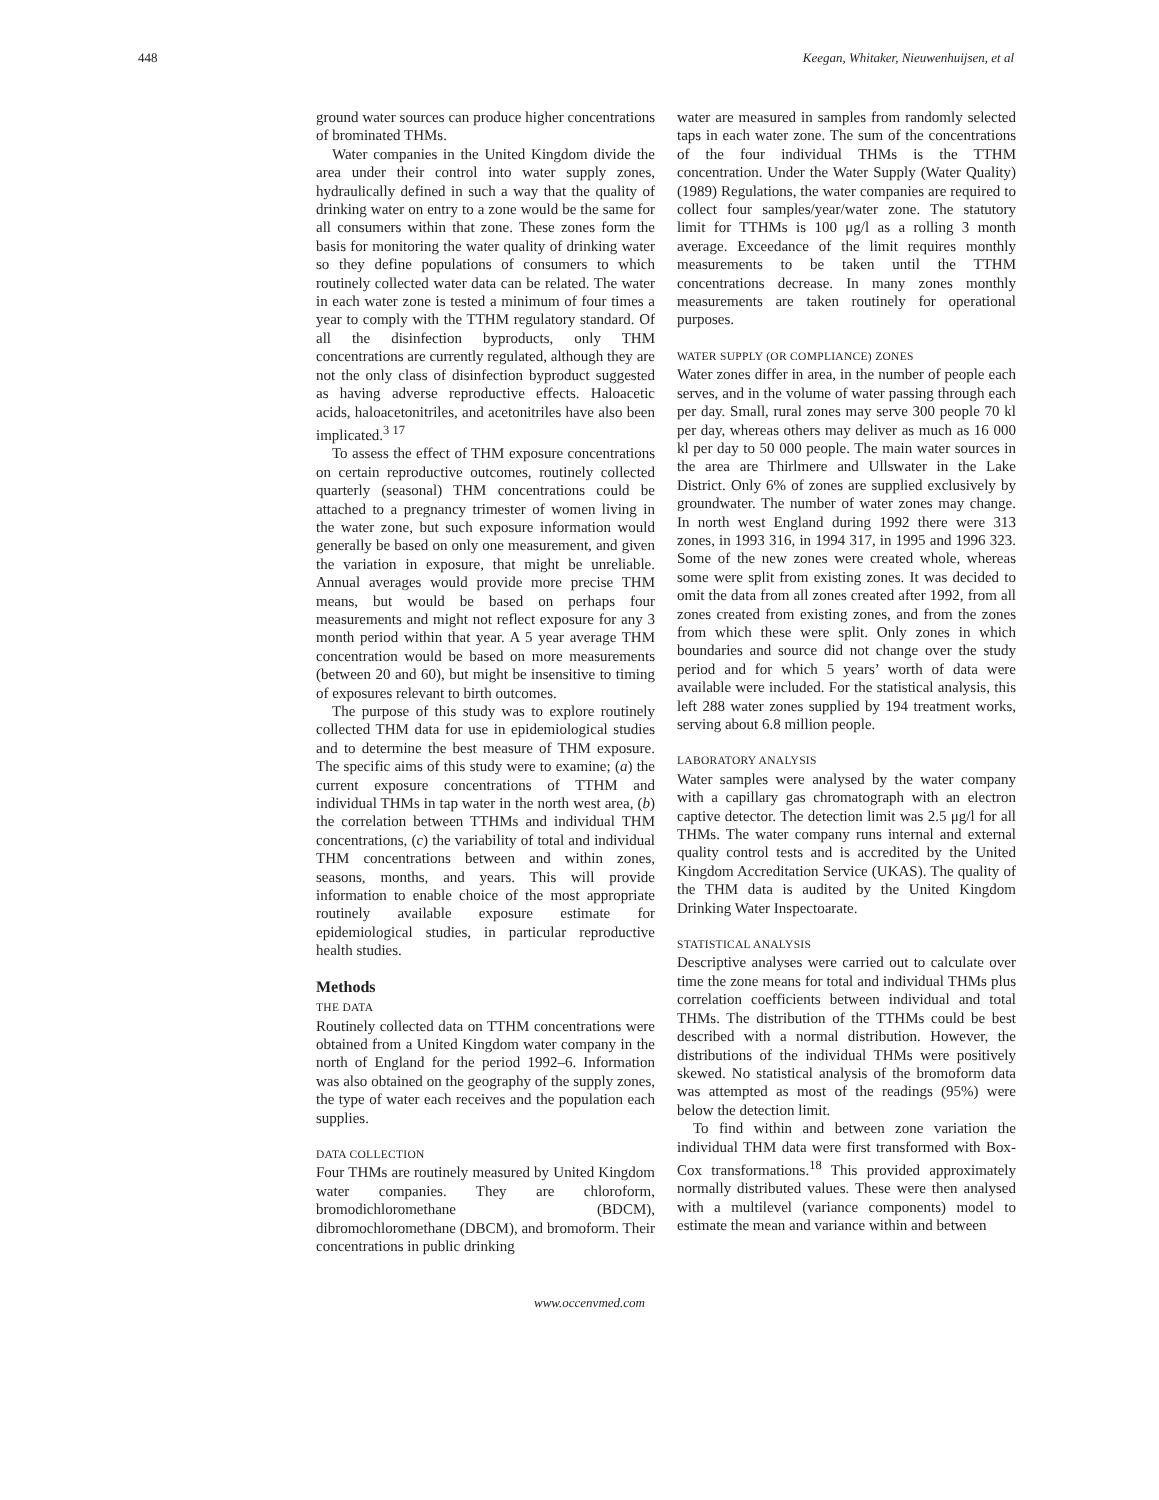448 Keegan, Whitaker, Nieuwenhuijsen, et al
ground water sources can produce higher concentrations of brominated THMs.
Water companies in the United Kingdom divide the area under their control into water supply zones, hydraulically defined in such a way that the quality of drinking water on entry to a zone would be the same for all consumers within that zone. These zones form the basis for monitoring the water quality of drinking water so they define populations of consumers to which routinely collected water data can be related. The water in each water zone is tested a minimum of four times a year to comply with the TTHM regulatory standard. Of all the disinfection byproducts, only THM concentrations are currently regulated, although they are not the only class of disinfection byproduct suggested as having adverse reproductive effects. Haloacetic acids, haloacetonitriles, and acetonitriles have also been implicated.<sup>3 17</sup>
To assess the effect of THM exposure concentrations on certain reproductive outcomes, routinely collected quarterly (seasonal) THM concentrations could be attached to a pregnancy trimester of women living in the water zone, but such exposure information would generally be based on only one measurement, and given the variation in exposure, that might be unreliable. Annual averages would provide more precise THM means, but would be based on perhaps four measurements and might not reflect exposure for any 3 month period within that year. A 5 year average THM concentration would be based on more measurements (between 20 and 60), but might be insensitive to timing of exposures relevant to birth outcomes.
The purpose of this study was to explore routinely collected THM data for use in epidemiological studies and to determine the best measure of THM exposure. The specific aims of this study were to examine; (a) the current exposure concentrations of TTHM and individual THMs in tap water in the north west area, (b) the correlation between TTHMs and individual THM concentrations, (c) the variability of total and individual THM concentrations between and within zones, seasons, months, and years. This will provide information to enable choice of the most appropriate routinely available exposure estimate for epidemiological studies, in particular reproductive health studies.
Methods
THE DATA
Routinely collected data on TTHM concentrations were obtained from a United Kingdom water company in the north of England for the period 1992–6. Information was also obtained on the geography of the supply zones, the type of water each receives and the population each supplies.
DATA COLLECTION
Four THMs are routinely measured by United Kingdom water companies. They are chloroform, bromodichloromethane (BDCM), dibromochloromethane (DBCM), and bromoform. Their concentrations in public drinking
water are measured in samples from randomly selected taps in each water zone. The sum of the concentrations of the four individual THMs is the TTHM concentration. Under the Water Supply (Water Quality) (1989) Regulations, the water companies are required to collect four samples/year/water zone. The statutory limit for TTHMs is 100 μg/l as a rolling 3 month average. Exceedance of the limit requires monthly measurements to be taken until the TTHM concentrations decrease. In many zones monthly measurements are taken routinely for operational purposes.
WATER SUPPLY (OR COMPLIANCE) ZONES
Water zones differ in area, in the number of people each serves, and in the volume of water passing through each per day. Small, rural zones may serve 300 people 70 kl per day, whereas others may deliver as much as 16 000 kl per day to 50 000 people. The main water sources in the area are Thirlmere and Ullswater in the Lake District. Only 6% of zones are supplied exclusively by groundwater. The number of water zones may change. In north west England during 1992 there were 313 zones, in 1993 316, in 1994 317, in 1995 and 1996 323. Some of the new zones were created whole, whereas some were split from existing zones. It was decided to omit the data from all zones created after 1992, from all zones created from existing zones, and from the zones from which these were split. Only zones in which boundaries and source did not change over the study period and for which 5 years’ worth of data were available were included. For the statistical analysis, this left 288 water zones supplied by 194 treatment works, serving about 6.8 million people.
LABORATORY ANALYSIS
Water samples were analysed by the water company with a capillary gas chromatograph with an electron captive detector. The detection limit was 2.5 μg/l for all THMs. The water company runs internal and external quality control tests and is accredited by the United Kingdom Accreditation Service (UKAS). The quality of the THM data is audited by the United Kingdom Drinking Water Inspectoarate.
STATISTICAL ANALYSIS
Descriptive analyses were carried out to calculate over time the zone means for total and individual THMs plus correlation coefficients between individual and total THMs. The distribution of the TTHMs could be best described with a normal distribution. However, the distributions of the individual THMs were positively skewed. No statistical analysis of the bromoform data was attempted as most of the readings (95%) were below the detection limit.
To find within and between zone variation the individual THM data were first transformed with Box-Cox transformations.<sup>18</sup> This provided approximately normally distributed values. These were then analysed with a multilevel (variance components) model to estimate the mean and variance within and between
www.occenvmed.com